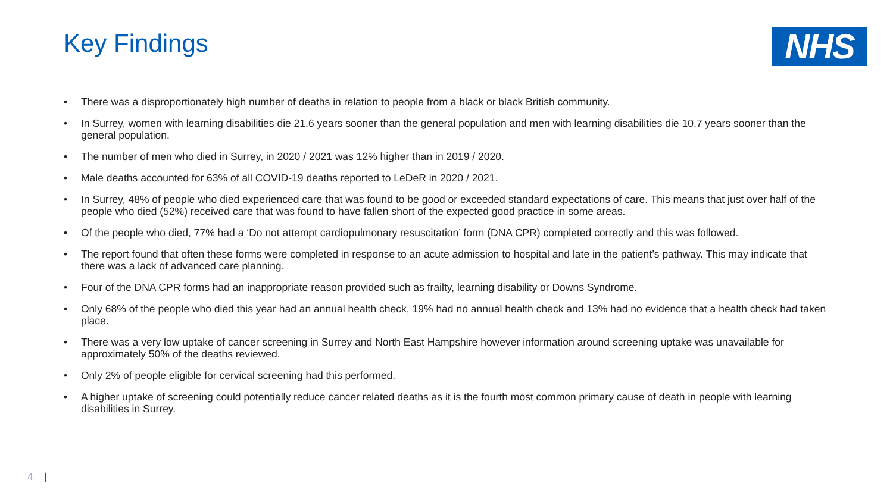Key Findings
NHS
• There was a disproportionately high number of deaths in relation to people from a black or black British community.
• In Surrey, women with learning disabilities die 21.6 years sooner than the general population and men with learning disabilities die 10.7 years sooner than the general population.
• The number of men who died in Surrey, in 2020 / 2021 was 12% higher than in 2019 / 2020.
• Male deaths accounted for 63% of all COVID-19 deaths reported to LeDeR in 2020 / 2021.
• In Surrey, 48% of people who died experienced care that was found to be good or exceeded standard expectations of care. This means that just over half of the people who died (52%) received care that was found to have fallen short of the expected good practice in some areas.
• Of the people who died, 77% had a ‘Do not attempt cardiopulmonary resuscitation’ form (DNA CPR) completed correctly and this was followed.
• The report found that often these forms were completed in response to an acute admission to hospital and late in the patient’s pathway. This may indicate that there was a lack of advanced care planning.
• Four of the DNA CPR forms had an inappropriate reason provided such as frailty, learning disability or Downs Syndrome.
• Only 68% of the people who died this year had an annual health check, 19% had no annual health check and 13% had no evidence that a health check had taken place.
• There was a very low uptake of cancer screening in Surrey and North East Hampshire however information around screening uptake was unavailable for approximately 50% of the deaths reviewed.
• Only 2% of people eligible for cervical screening had this performed.
• A higher uptake of screening could potentially reduce cancer related deaths as it is the fourth most common primary cause of death in people with learning disabilities in Surrey.
4 |